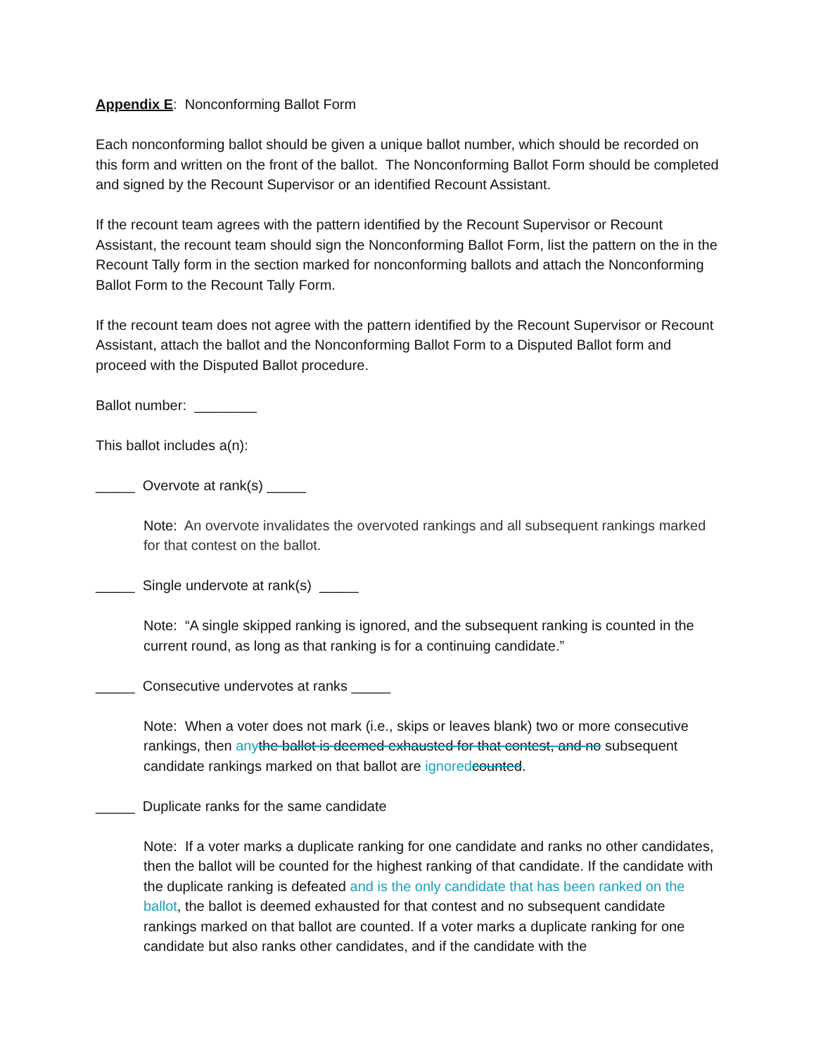Appendix E: Nonconforming Ballot Form
Each nonconforming ballot should be given a unique ballot number, which should be recorded on this form and written on the front of the ballot. The Nonconforming Ballot Form should be completed and signed by the Recount Supervisor or an identified Recount Assistant.
If the recount team agrees with the pattern identified by the Recount Supervisor or Recount Assistant, the recount team should sign the Nonconforming Ballot Form, list the pattern on the in the Recount Tally form in the section marked for nonconforming ballots and attach the Nonconforming Ballot Form to the Recount Tally Form.
If the recount team does not agree with the pattern identified by the Recount Supervisor or Recount Assistant, attach the ballot and the Nonconforming Ballot Form to a Disputed Ballot form and proceed with the Disputed Ballot procedure.
Ballot number: ________
This ballot includes a(n):
_____ Overvote at rank(s) _____
Note: An overvote invalidates the overvoted rankings and all subsequent rankings marked for that contest on the ballot.
_____ Single undervote at rank(s) _____
Note: “A single skipped ranking is ignored, and the subsequent ranking is counted in the current round, as long as that ranking is for a continuing candidate.”
_____ Consecutive undervotes at ranks _____
Note: When a voter does not mark (i.e., skips or leaves blank) two or more consecutive rankings, then any the ballot is deemed exhausted for that contest, and no subsequent candidate rankings marked on that ballot are ignored counted.
_____ Duplicate ranks for the same candidate
Note: If a voter marks a duplicate ranking for one candidate and ranks no other candidates, then the ballot will be counted for the highest ranking of that candidate. If the candidate with the duplicate ranking is defeated and is the only candidate that has been ranked on the ballot, the ballot is deemed exhausted for that contest and no subsequent candidate rankings marked on that ballot are counted. If a voter marks a duplicate ranking for one candidate but also ranks other candidates, and if the candidate with the